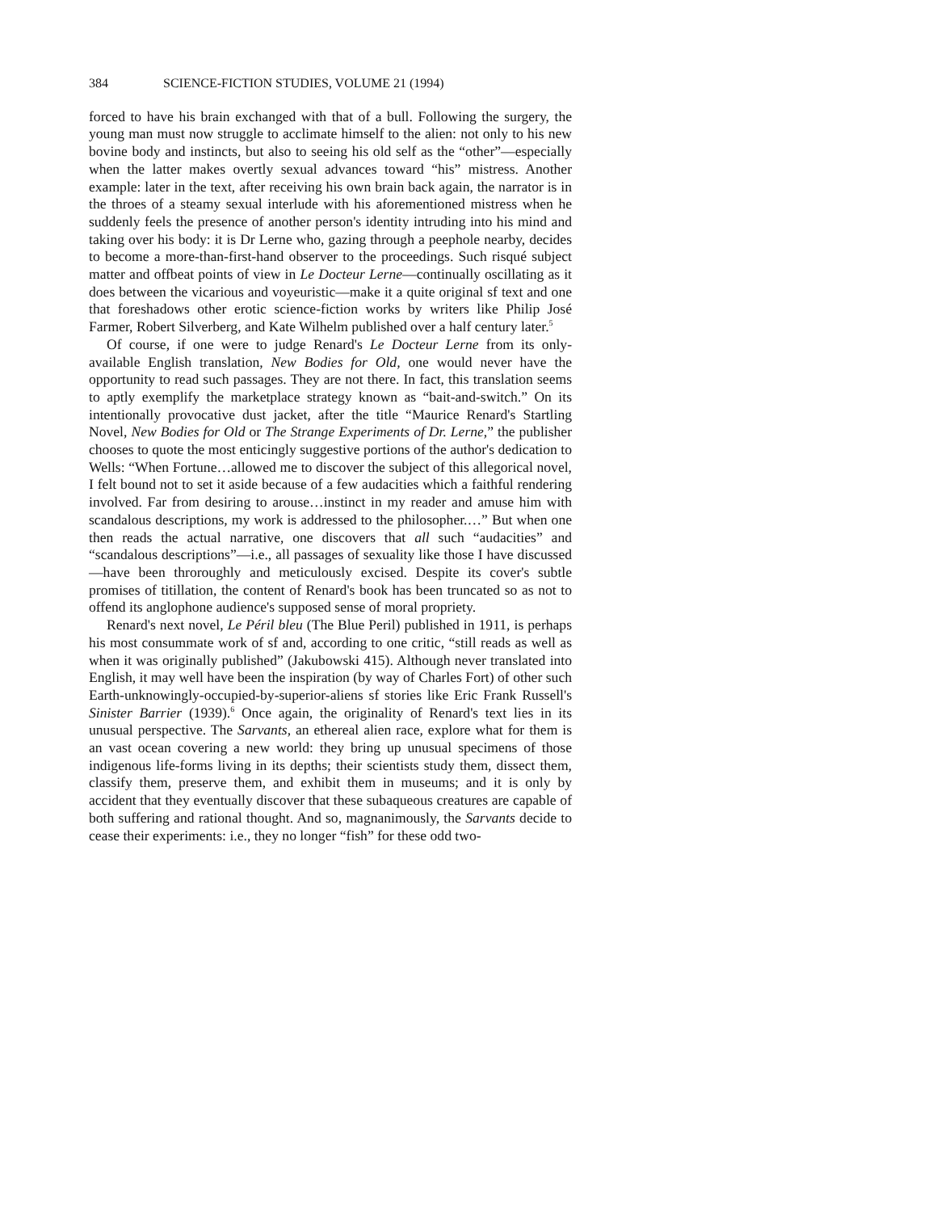384 SCIENCE-FICTION STUDIES, VOLUME 21 (1994)
forced to have his brain exchanged with that of a bull. Following the surgery, the young man must now struggle to acclimate himself to the alien: not only to his new bovine body and instincts, but also to seeing his old self as the “other”—especially when the latter makes overtly sexual advances toward “his” mistress. Another example: later in the text, after receiving his own brain back again, the narrator is in the throes of a steamy sexual interlude with his aforementioned mistress when he suddenly feels the presence of another person's identity intruding into his mind and taking over his body: it is Dr Lerne who, gazing through a peephole nearby, decides to become a more-than-first-hand observer to the proceedings. Such risqué subject matter and offbeat points of view in Le Docteur Lerne—continually oscillating as it does between the vicarious and voyeuristic—make it a quite original sf text and one that foreshadows other erotic science-fiction works by writers like Philip José Farmer, Robert Silverberg, and Kate Wilhelm published over a half century later.<sup>5</sup>
Of course, if one were to judge Renard's Le Docteur Lerne from its only-available English translation, New Bodies for Old, one would never have the opportunity to read such passages. They are not there. In fact, this translation seems to aptly exemplify the marketplace strategy known as “bait-and-switch.” On its intentionally provocative dust jacket, after the title “Maurice Renard's Startling Novel, New Bodies for Old or The Strange Experiments of Dr. Lerne,” the publisher chooses to quote the most enticingly suggestive portions of the author's dedication to Wells: “When Fortune…allowed me to discover the subject of this allegorical novel, I felt bound not to set it aside because of a few audacities which a faithful rendering involved. Far from desiring to arouse…instinct in my reader and amuse him with scandalous descriptions, my work is addressed to the philosopher.…” But when one then reads the actual narrative, one discovers that all such “audacities” and “scandalous descriptions”—i.e., all passages of sexuality like those I have discussed—have been throroughly and meticulously excised. Despite its cover's subtle promises of titillation, the content of Renard's book has been truncated so as not to offend its anglophone audience's supposed sense of moral propriety.
Renard's next novel, Le Péril bleu (The Blue Peril) published in 1911, is perhaps his most consummate work of sf and, according to one critic, “still reads as well as when it was originally published” (Jakubowski 415). Although never translated into English, it may well have been the inspiration (by way of Charles Fort) of other such Earth-unknowingly-occupied-by-superior-aliens sf stories like Eric Frank Russell's Sinister Barrier (1939).<sup>6</sup> Once again, the originality of Renard's text lies in its unusual perspective. The Sarvants, an ethereal alien race, explore what for them is an vast ocean covering a new world: they bring up unusual specimens of those indigenous life-forms living in its depths; their scientists study them, dissect them, classify them, preserve them, and exhibit them in museums; and it is only by accident that they eventually discover that these subaqueous creatures are capable of both suffering and rational thought. And so, magnanimously, the Sarvants decide to cease their experiments: i.e., they no longer “fish” for these odd two-